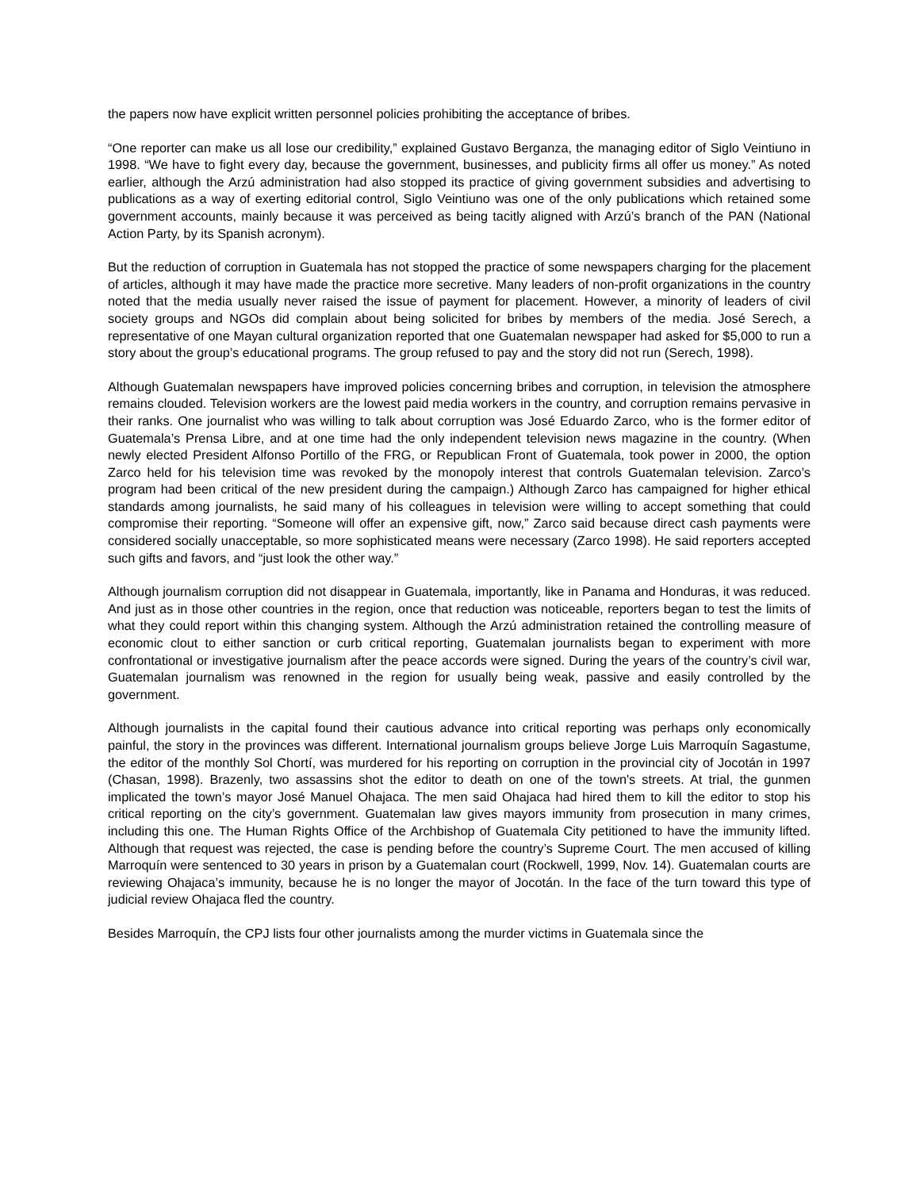the papers now have explicit written personnel policies prohibiting the acceptance of bribes.
“One reporter can make us all lose our credibility,” explained Gustavo Berganza, the managing editor of Siglo Veintiuno in 1998. “We have to fight every day, because the government, businesses, and publicity firms all offer us money.” As noted earlier, although the Arzú administration had also stopped its practice of giving government subsidies and advertising to publications as a way of exerting editorial control, Siglo Veintiuno was one of the only publications which retained some government accounts, mainly because it was perceived as being tacitly aligned with Arzú’s branch of the PAN (National Action Party, by its Spanish acronym).
But the reduction of corruption in Guatemala has not stopped the practice of some newspapers charging for the placement of articles, although it may have made the practice more secretive. Many leaders of non-profit organizations in the country noted that the media usually never raised the issue of payment for placement. However, a minority of leaders of civil society groups and NGOs did complain about being solicited for bribes by members of the media. José Serech, a representative of one Mayan cultural organization reported that one Guatemalan newspaper had asked for $5,000 to run a story about the group’s educational programs. The group refused to pay and the story did not run (Serech, 1998).
Although Guatemalan newspapers have improved policies concerning bribes and corruption, in television the atmosphere remains clouded. Television workers are the lowest paid media workers in the country, and corruption remains pervasive in their ranks. One journalist who was willing to talk about corruption was José Eduardo Zarco, who is the former editor of Guatemala’s Prensa Libre, and at one time had the only independent television news magazine in the country. (When newly elected President Alfonso Portillo of the FRG, or Republican Front of Guatemala, took power in 2000, the option Zarco held for his television time was revoked by the monopoly interest that controls Guatemalan television. Zarco’s program had been critical of the new president during the campaign.) Although Zarco has campaigned for higher ethical standards among journalists, he said many of his colleagues in television were willing to accept something that could compromise their reporting. “Someone will offer an expensive gift, now,” Zarco said because direct cash payments were considered socially unacceptable, so more sophisticated means were necessary (Zarco 1998). He said reporters accepted such gifts and favors, and “just look the other way.”
Although journalism corruption did not disappear in Guatemala, importantly, like in Panama and Honduras, it was reduced. And just as in those other countries in the region, once that reduction was noticeable, reporters began to test the limits of what they could report within this changing system. Although the Arzú administration retained the controlling measure of economic clout to either sanction or curb critical reporting, Guatemalan journalists began to experiment with more confrontational or investigative journalism after the peace accords were signed. During the years of the country’s civil war, Guatemalan journalism was renowned in the region for usually being weak, passive and easily controlled by the government.
Although journalists in the capital found their cautious advance into critical reporting was perhaps only economically painful, the story in the provinces was different. International journalism groups believe Jorge Luis Marroquín Sagastume, the editor of the monthly Sol Chortí, was murdered for his reporting on corruption in the provincial city of Jocotán in 1997 (Chasan, 1998). Brazenly, two assassins shot the editor to death on one of the town's streets. At trial, the gunmen implicated the town’s mayor José Manuel Ohajaca. The men said Ohajaca had hired them to kill the editor to stop his critical reporting on the city’s government. Guatemalan law gives mayors immunity from prosecution in many crimes, including this one. The Human Rights Office of the Archbishop of Guatemala City petitioned to have the immunity lifted. Although that request was rejected, the case is pending before the country’s Supreme Court. The men accused of killing Marroquín were sentenced to 30 years in prison by a Guatemalan court (Rockwell, 1999, Nov. 14). Guatemalan courts are reviewing Ohajaca’s immunity, because he is no longer the mayor of Jocotán. In the face of the turn toward this type of judicial review Ohajaca fled the country.
Besides Marroquín, the CPJ lists four other journalists among the murder victims in Guatemala since the